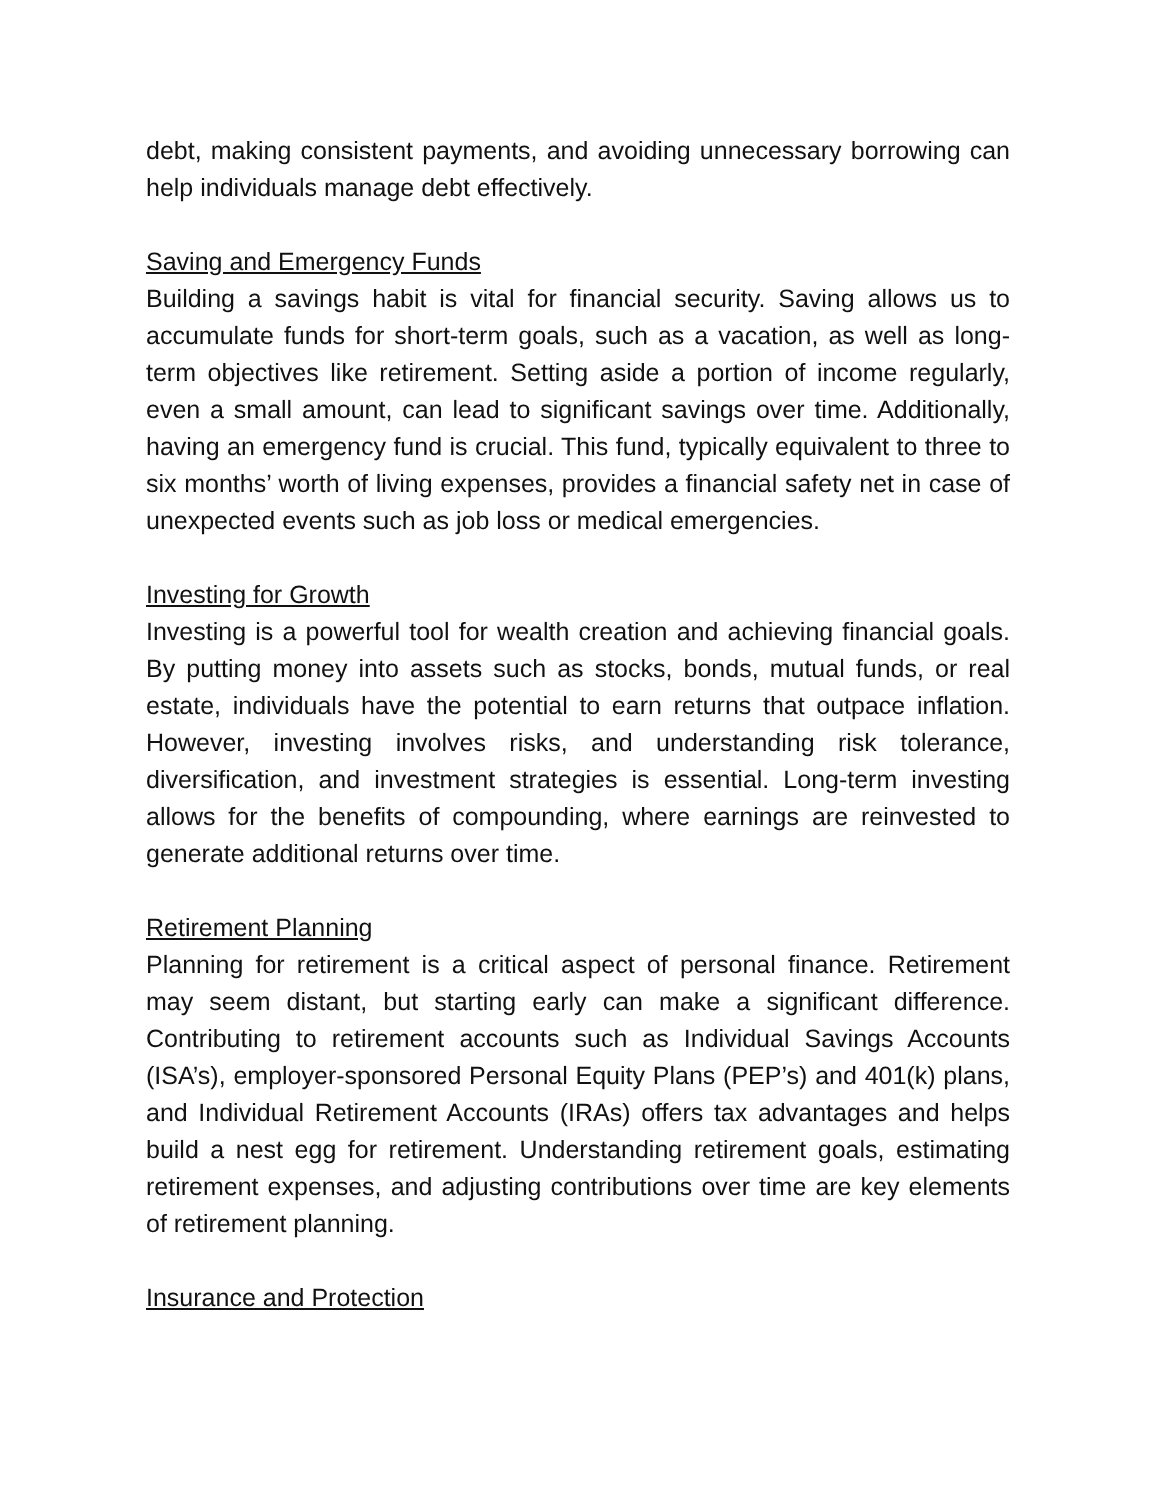debt, making consistent payments, and avoiding unnecessary borrowing can help individuals manage debt effectively.
Saving and Emergency Funds
Building a savings habit is vital for financial security. Saving allows us to accumulate funds for short-term goals, such as a vacation, as well as long-term objectives like retirement. Setting aside a portion of income regularly, even a small amount, can lead to significant savings over time. Additionally, having an emergency fund is crucial. This fund, typically equivalent to three to six months’ worth of living expenses, provides a financial safety net in case of unexpected events such as job loss or medical emergencies.
Investing for Growth
Investing is a powerful tool for wealth creation and achieving financial goals. By putting money into assets such as stocks, bonds, mutual funds, or real estate, individuals have the potential to earn returns that outpace inflation. However, investing involves risks, and understanding risk tolerance, diversification, and investment strategies is essential. Long-term investing allows for the benefits of compounding, where earnings are reinvested to generate additional returns over time.
Retirement Planning
Planning for retirement is a critical aspect of personal finance. Retirement may seem distant, but starting early can make a significant difference. Contributing to retirement accounts such as Individual Savings Accounts (ISA’s), employer-sponsored Personal Equity Plans (PEP’s) and 401(k) plans, and Individual Retirement Accounts (IRAs) offers tax advantages and helps build a nest egg for retirement. Understanding retirement goals, estimating retirement expenses, and adjusting contributions over time are key elements of retirement planning.
Insurance and Protection